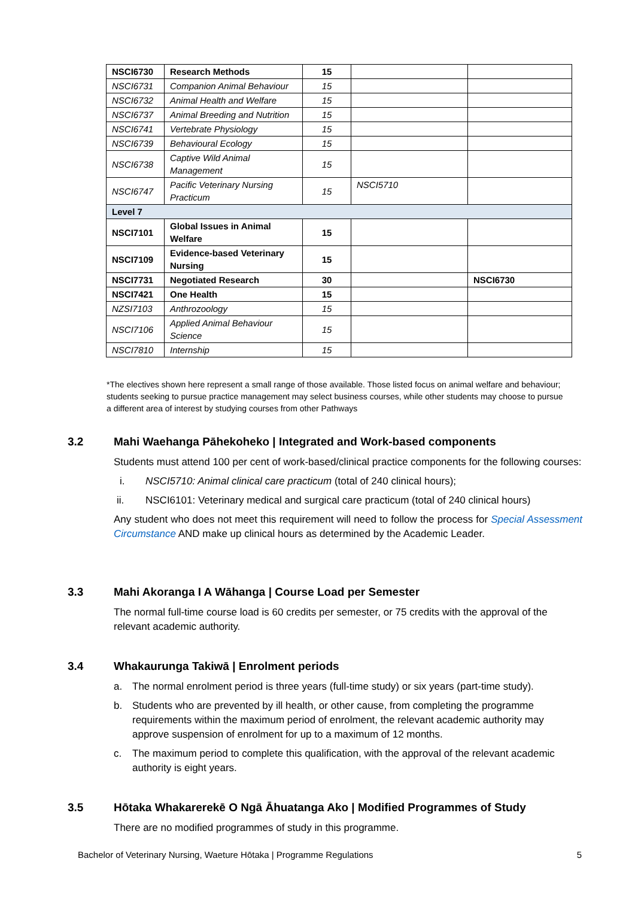| NSCI6730 | Research Methods | 15 | | |
| NSCI6731 | Companion Animal Behaviour | 15 | | |
| NSCI6732 | Animal Health and Welfare | 15 | | |
| NSCI6737 | Animal Breeding and Nutrition | 15 | | |
| NSCI6741 | Vertebrate Physiology | 15 | | |
| NSCI6739 | Behavioural Ecology | 15 | | |
| NSCI6738 | Captive Wild Animal Management | 15 | | |
| NSCI6747 | Pacific Veterinary Nursing Practicum | 15 | NSCI5710 | |
| Level 7 | | | | |
| NSCI7101 | Global Issues in Animal Welfare | 15 | | |
| NSCI7109 | Evidence-based Veterinary Nursing | 15 | | |
| NSCI7731 | Negotiated Research | 30 | | NSCI6730 |
| NSCI7421 | One Health | 15 | | |
| NZSI7103 | Anthrozoology | 15 | | |
| NSCI7106 | Applied Animal Behaviour Science | 15 | | |
| NSCI7810 | Internship | 15 | | |
*The electives shown here represent a small range of those available. Those listed focus on animal welfare and behaviour; students seeking to pursue practice management may select business courses, while other students may choose to pursue a different area of interest by studying courses from other Pathways
3.2 Mahi Waehanga Pāhekoheko | Integrated and Work-based components
Students must attend 100 per cent of work-based/clinical practice components for the following courses:
i. NSCI5710: Animal clinical care practicum (total of 240 clinical hours);
ii. NSCI6101: Veterinary medical and surgical care practicum (total of 240 clinical hours)
Any student who does not meet this requirement will need to follow the process for Special Assessment Circumstance AND make up clinical hours as determined by the Academic Leader.
3.3 Mahi Akoranga I A Wāhanga | Course Load per Semester
The normal full-time course load is 60 credits per semester, or 75 credits with the approval of the relevant academic authority.
3.4 Whakaurunga Takiwā | Enrolment periods
a. The normal enrolment period is three years (full-time study) or six years (part-time study).
b. Students who are prevented by ill health, or other cause, from completing the programme requirements within the maximum period of enrolment, the relevant academic authority may approve suspension of enrolment for up to a maximum of 12 months.
c. The maximum period to complete this qualification, with the approval of the relevant academic authority is eight years.
3.5 Hōtaka Whakarerekē O Ngā Āhuatanga Ako | Modified Programmes of Study
There are no modified programmes of study in this programme.
Bachelor of Veterinary Nursing, Waeture Hōtaka | Programme Regulations 5